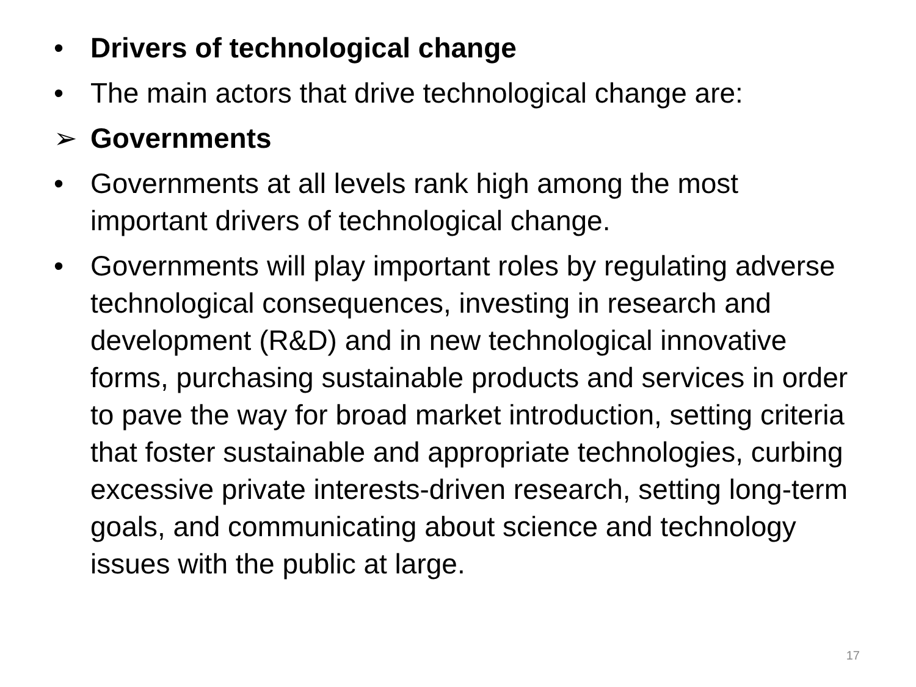• Drivers of technological change
• The main actors that drive technological change are:
➢ Governments
• Governments at all levels rank high among the most important drivers of technological change.
• Governments will play important roles by regulating adverse technological consequences, investing in research and development (R&D) and in new technological innovative forms, purchasing sustainable products and services in order to pave the way for broad market introduction, setting criteria that foster sustainable and appropriate technologies, curbing excessive private interests-driven research, setting long-term goals, and communicating about science and technology issues with the public at large.
17